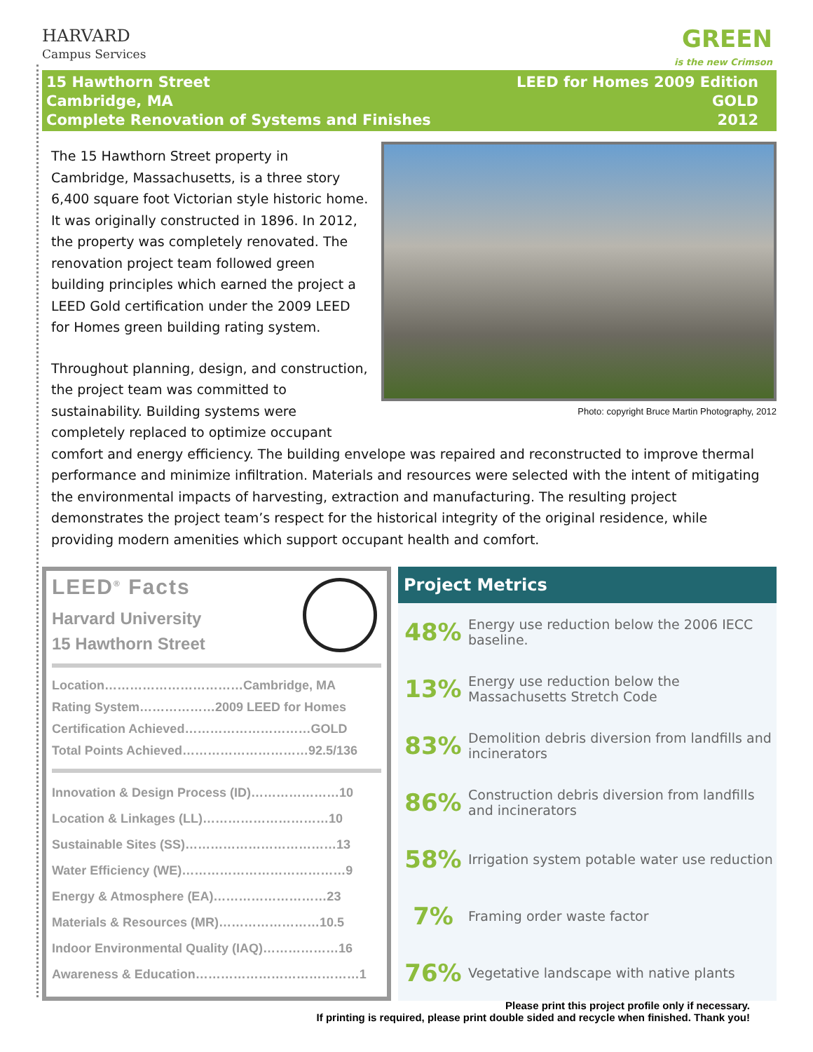HARVARD
Campus Services
GREEN
is the new Crimson
15 Hawthorn Street
Cambridge, MA
Complete Renovation of Systems and Finishes
LEED for Homes 2009 Edition
GOLD
2012
Photo: copyright Bruce Martin Photography, 2012
The 15 Hawthorn Street property in Cambridge, Massachusetts, is a three story 6,400 square foot Victorian style historic home. It was originally constructed in 1896. In 2012, the property was completely renovated. The renovation project team followed green building principles which earned the project a LEED Gold certification under the 2009 LEED for Homes green building rating system.
Throughout planning, design, and construction, the project team was committed to sustainability. Building systems were completely replaced to optimize occupant comfort and energy efficiency. The building envelope was repaired and reconstructed to improve thermal performance and minimize infiltration. Materials and resources were selected with the intent of mitigating the environmental impacts of harvesting, extraction and manufacturing. The resulting project demonstrates the project team’s respect for the historical integrity of the original residence, while providing modern amenities which support occupant health and comfort.
LEED<sup>®</sup> Facts
Harvard University
15 Hawthorn Street
Location……………………………Cambridge, MA
Rating System………………2009 LEED for Homes
Certification Achieved…………………………GOLD
Total Points Achieved…………………………92.5/136
Innovation & Design Process (ID)…………………10
Location & Linkages (LL)…………………………10
Sustainable Sites (SS)………………………………13
Water Efficiency (WE)…………………………………9
Energy & Atmosphere (EA)………………………23
Materials & Resources (MR)……………………10.5
Indoor Environmental Quality (IAQ)………………16
Awareness & Education…………………………………1
Project Metrics
| 48% | Energy use reduction below the 2006 IECC baseline. |
| 13% | Energy use reduction below the Massachusetts Stretch Code |
| 83% | Demolition debris diversion from landfills and incinerators |
| 86% | Construction debris diversion from landfills and incinerators |
| 58% | Irrigation system potable water use reduction |
| 7% | Framing order waste factor |
| 76% | Vegetative landscape with native plants |
Please print this project profile only if necessary.
If printing is required, please print double sided and recycle when finished. Thank you!